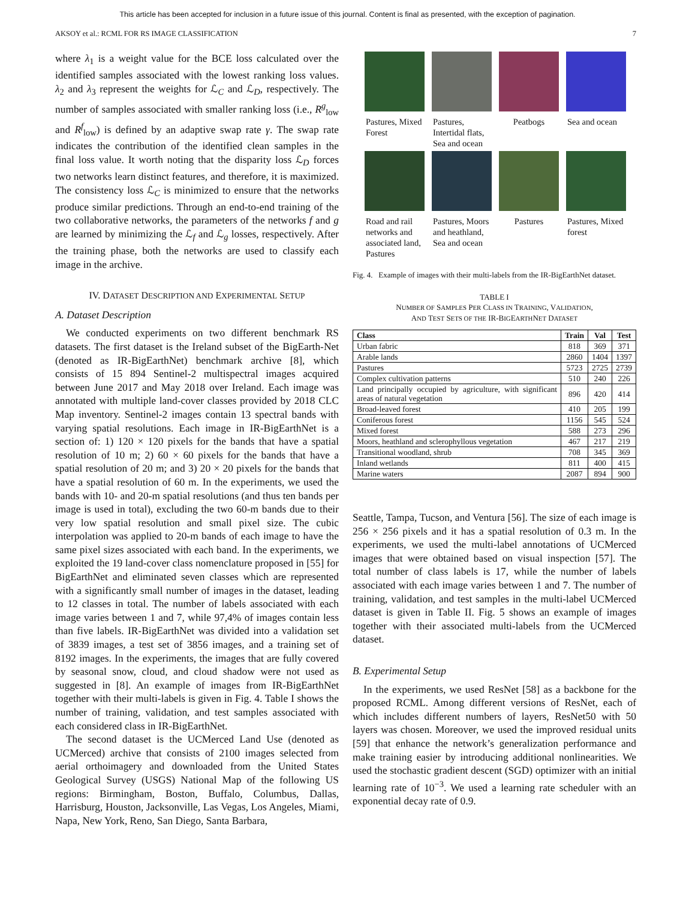This article has been accepted for inclusion in a future issue of this journal. Content is final as presented, with the exception of pagination.
AKSOY et al.: RCML FOR RS IMAGE CLASSIFICATION 7
where λ<sub>1</sub> is a weight value for the BCE loss calculated over the identified samples associated with the lowest ranking loss values. λ<sub>2</sub> and λ<sub>3</sub> represent the weights for ℒ<sub>C</sub> and ℒ<sub>D</sub>, respectively. The number of samples associated with smaller ranking loss (i.e., R<sup>g</sup><sub>low</sub> and R<sup>f</sup><sub>low</sub>) is defined by an adaptive swap rate γ. The swap rate indicates the contribution of the identified clean samples in the final loss value. It worth noting that the disparity loss ℒ<sub>D</sub> forces two networks learn distinct features, and therefore, it is maximized. The consistency loss ℒ<sub>C</sub> is minimized to ensure that the networks produce similar predictions. Through an end-to-end training of the two collaborative networks, the parameters of the networks f and g are learned by minimizing the ℒ<sub>f</sub> and ℒ<sub>g</sub> losses, respectively. After the training phase, both the networks are used to classify each image in the archive.
IV. DATASET DESCRIPTION AND EXPERIMENTAL SETUP
A. Dataset Description
We conducted experiments on two different benchmark RS datasets. The first dataset is the Ireland subset of the BigEarth-Net (denoted as IR-BigEarthNet) benchmark archive [8], which consists of 15 894 Sentinel-2 multispectral images acquired between June 2017 and May 2018 over Ireland. Each image was annotated with multiple land-cover classes provided by 2018 CLC Map inventory. Sentinel-2 images contain 13 spectral bands with varying spatial resolutions. Each image in IR-BigEarthNet is a section of: 1) 120 × 120 pixels for the bands that have a spatial resolution of 10 m; 2) 60 × 60 pixels for the bands that have a spatial resolution of 20 m; and 3) 20 × 20 pixels for the bands that have a spatial resolution of 60 m. In the experiments, we used the bands with 10- and 20-m spatial resolutions (and thus ten bands per image is used in total), excluding the two 60-m bands due to their very low spatial resolution and small pixel size. The cubic interpolation was applied to 20-m bands of each image to have the same pixel sizes associated with each band. In the experiments, we exploited the 19 land-cover class nomenclature proposed in [55] for BigEarthNet and eliminated seven classes which are represented with a significantly small number of images in the dataset, leading to 12 classes in total. The number of labels associated with each image varies between 1 and 7, while 97,4% of images contain less than five labels. IR-BigEarthNet was divided into a validation set of 3839 images, a test set of 3856 images, and a training set of 8192 images. In the experiments, the images that are fully covered by seasonal snow, cloud, and cloud shadow were not used as suggested in [8]. An example of images from IR-BigEarthNet together with their multi-labels is given in Fig. 4. Table I shows the number of training, validation, and test samples associated with each considered class in IR-BigEarthNet.
The second dataset is the UCMerced Land Use (denoted as UCMerced) archive that consists of 2100 images selected from aerial orthoimagery and downloaded from the United States Geological Survey (USGS) National Map of the following US regions: Birmingham, Boston, Buffalo, Columbus, Dallas, Harrisburg, Houston, Jacksonville, Las Vegas, Los Angeles, Miami, Napa, New York, Reno, San Diego, Santa Barbara,
Pastures, Mixed Forest
Pastures, Intertidal flats, Sea and ocean
Peatbogs
Sea and ocean
Road and rail networks and associated land, Pastures
Pastures, Moors and heathland, Sea and ocean
Pastures
Pastures, Mixed forest
Fig. 4. Example of images with their multi-labels from the IR-BigEarthNet dataset.
TABLE I
NUMBER OF SAMPLES PER CLASS IN TRAINING, VALIDATION,
AND TEST SETS OF THE IR-BIGEARTHNET DATASET
| Class | Train | Val | Test |
| --- | --- | --- | --- |
| Urban fabric | 818 | 369 | 371 |
| Arable lands | 2860 | 1404 | 1397 |
| Pastures | 5723 | 2725 | 2739 |
| Complex cultivation patterns | 510 | 240 | 226 |
| Land principally occupied by agriculture, with significant areas of natural vegetation | 896 | 420 | 414 |
| Broad-leaved forest | 410 | 205 | 199 |
| Coniferous forest | 1156 | 545 | 524 |
| Mixed forest | 588 | 273 | 296 |
| Moors, heathland and sclerophyllous vegetation | 467 | 217 | 219 |
| Transitional woodland, shrub | 708 | 345 | 369 |
| Inland wetlands | 811 | 400 | 415 |
| Marine waters | 2087 | 894 | 900 |
Seattle, Tampa, Tucson, and Ventura [56]. The size of each image is 256 × 256 pixels and it has a spatial resolution of 0.3 m. In the experiments, we used the multi-label annotations of UCMerced images that were obtained based on visual inspection [57]. The total number of class labels is 17, while the number of labels associated with each image varies between 1 and 7. The number of training, validation, and test samples in the multi-label UCMerced dataset is given in Table II. Fig. 5 shows an example of images together with their associated multi-labels from the UCMerced dataset.
B. Experimental Setup
In the experiments, we used ResNet [58] as a backbone for the proposed RCML. Among different versions of ResNet, each of which includes different numbers of layers, ResNet50 with 50 layers was chosen. Moreover, we used the improved residual units [59] that enhance the network’s generalization performance and make training easier by introducing additional nonlinearities. We used the stochastic gradient descent (SGD) optimizer with an initial learning rate of 10<sup>−3</sup>. We used a learning rate scheduler with an exponential decay rate of 0.9.